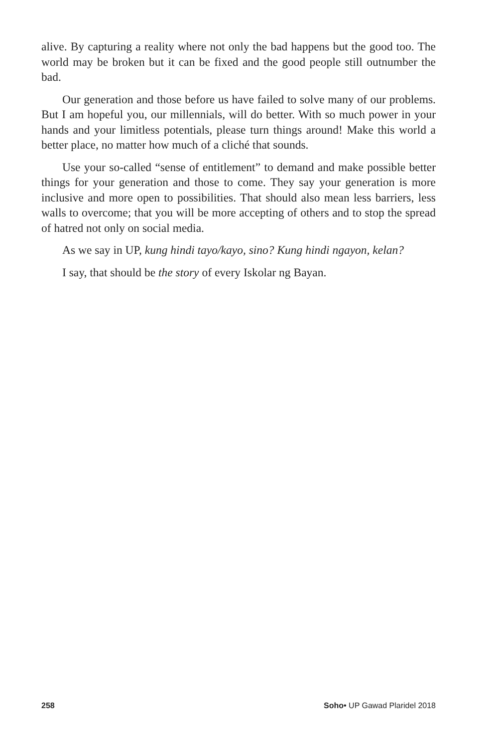alive. By capturing a reality where not only the bad happens but the good too. The world may be broken but it can be fixed and the good people still outnumber the bad.
Our generation and those before us have failed to solve many of our problems. But I am hopeful you, our millennials, will do better. With so much power in your hands and your limitless potentials, please turn things around! Make this world a better place, no matter how much of a cliché that sounds.
Use your so-called “sense of entitlement” to demand and make possible better things for your generation and those to come. They say your generation is more inclusive and more open to possibilities. That should also mean less barriers, less walls to overcome; that you will be more accepting of others and to stop the spread of hatred not only on social media.
As we say in UP, kung hindi tayo/kayo, sino? Kung hindi ngayon, kelan?
I say, that should be the story of every Iskolar ng Bayan.
258 Soho• UP Gawad Plaridel 2018